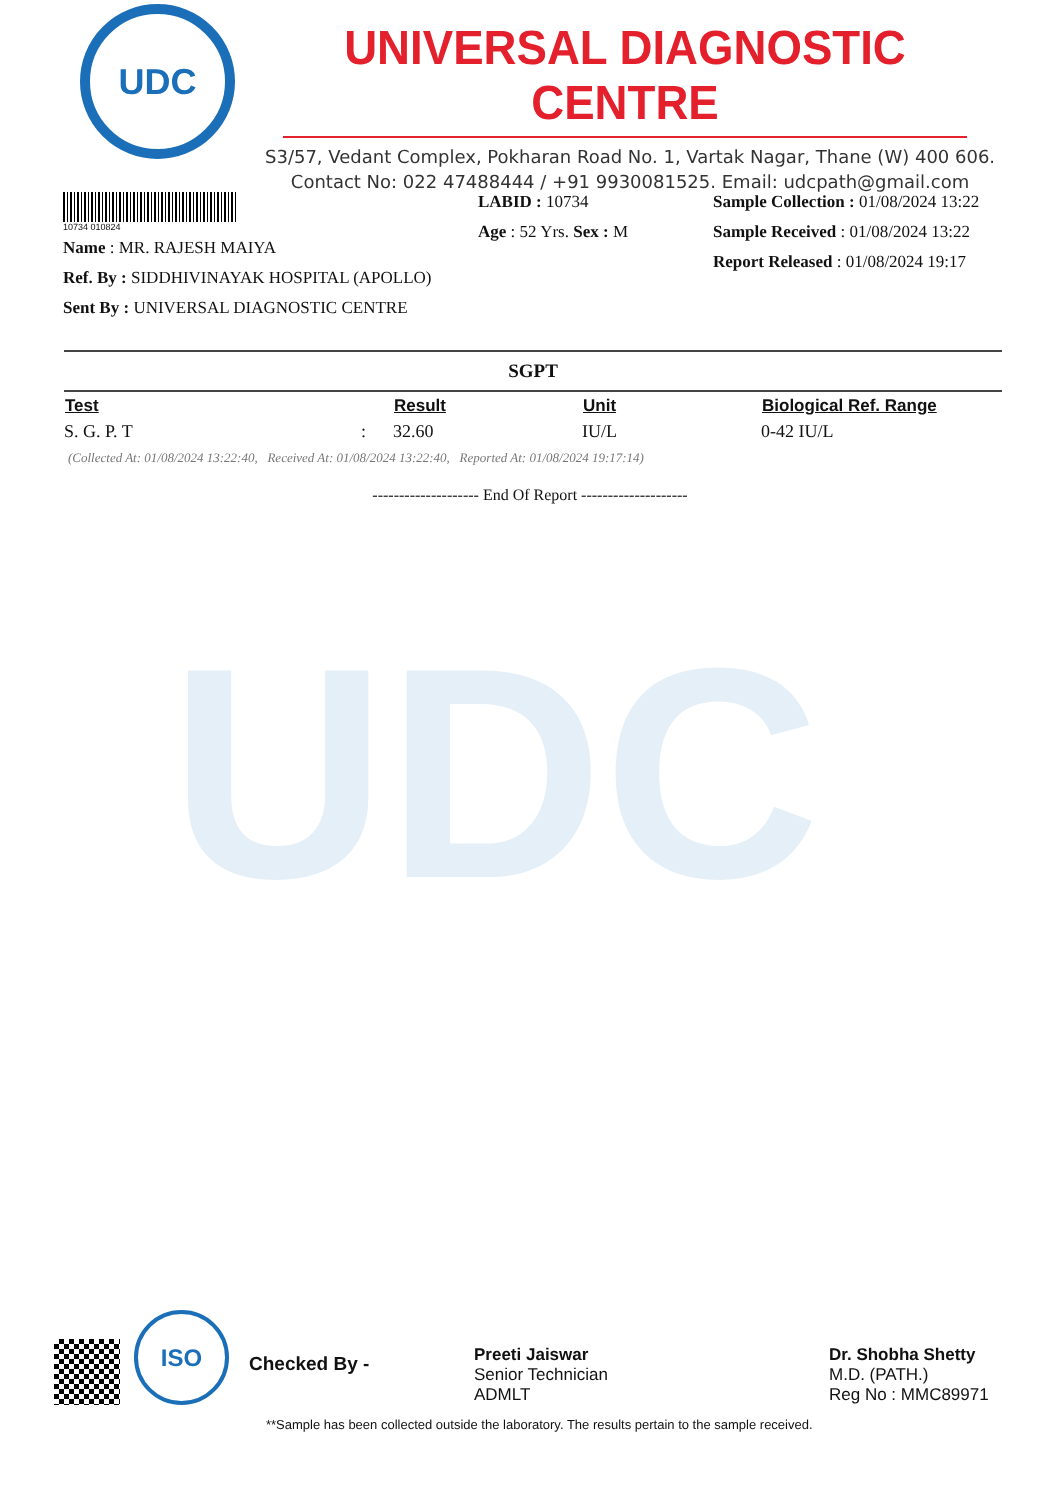UDC
UNIVERSAL DIAGNOSTIC CENTRE
S3/57, Vedant Complex, Pokharan Road No. 1, Vartak Nagar, Thane (W) 400 606.
Contact No: 022 47488444 / +91 9930081525. Email: udcpath@gmail.com
10734 010824
Name : MR. RAJESH MAIYA
Ref. By : SIDDHIVINAYAK HOSPITAL (APOLLO)
Sent By : UNIVERSAL DIAGNOSTIC CENTRE
LABID : 10734
Age : 52 Yrs. Sex : M
Sample Collection : 01/08/2024 13:22
Sample Received : 01/08/2024 13:22
Report Released : 01/08/2024 19:17
SGPT
| Test | | Result | Unit | Biological Ref. Range |
| --- | --- | --- | --- | --- |
| S. G. P. T | : | 32.60 | IU/L | 0-42 IU/L |
(Collected At: 01/08/2024 13:22:40, Received At: 01/08/2024 13:22:40, Reported At: 01/08/2024 19:17:14)
-------------------- End Of Report --------------------
UDC
ISO
Checked By -
Preeti Jaiswar
Senior Technician
ADMLT
Dr. Shobha Shetty
M.D. (PATH.)
Reg No : MMC89971
**Sample has been collected outside the laboratory. The results pertain to the sample received.